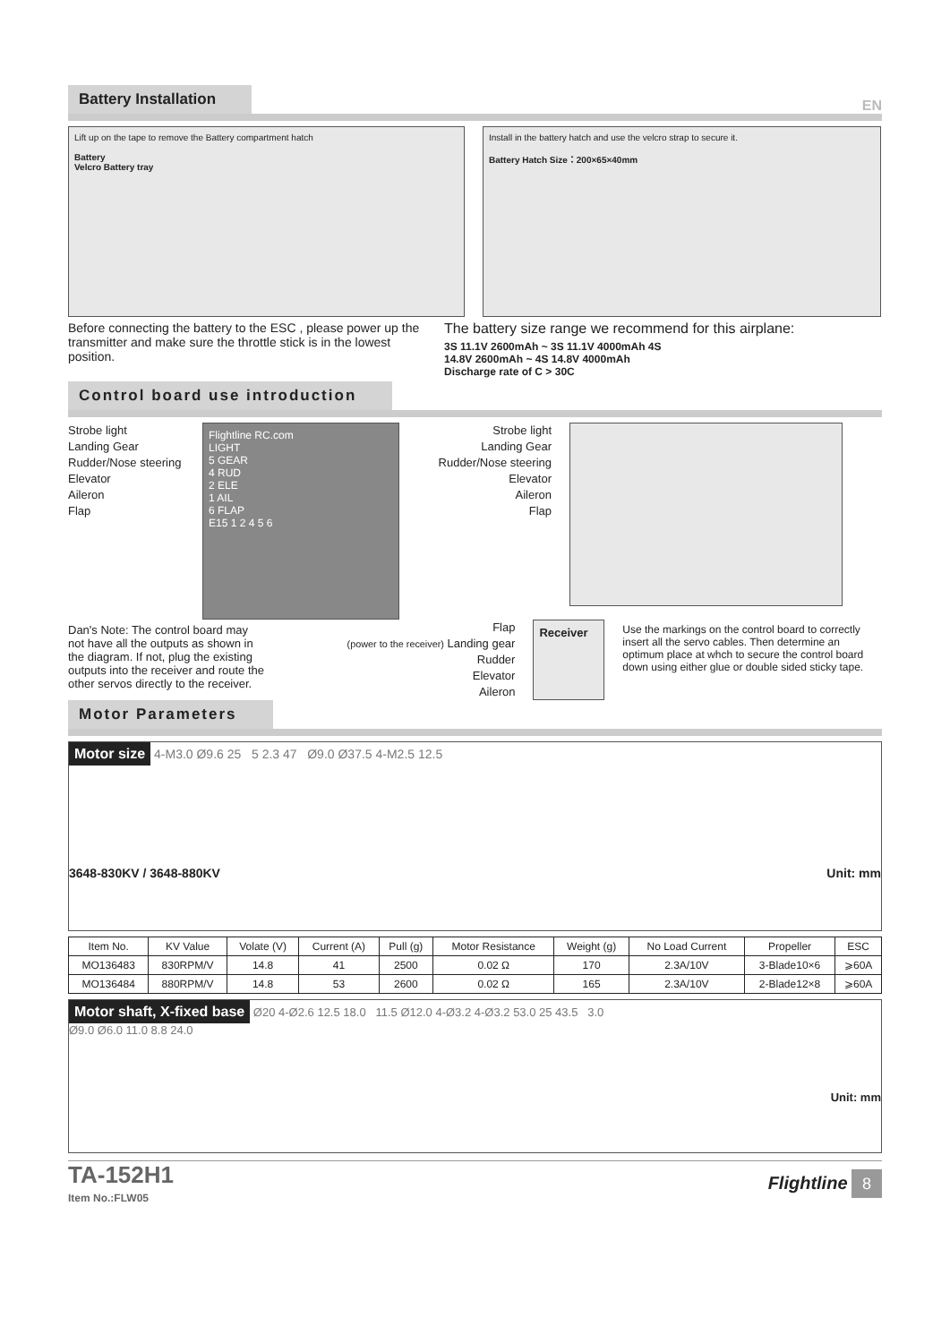Battery Installation
EN
Lift up on the tape to remove the Battery compartment hatch
Battery
Velcro Battery tray
Install in the battery hatch and use the velcro strap to secure it.
Battery Hatch Size：200×65×40mm
Before connecting the battery to the ESC , please power up the transmitter and make sure the throttle stick is in the lowest position.
The battery size range we recommend for this airplane:
3S 11.1V 2600mAh ~ 3S 11.1V 4000mAh 4S
14.8V 2600mAh ~ 4S 14.8V 4000mAh
Discharge rate of C > 30C
Control board use introduction
Strobe light
Landing Gear
Rudder/Nose steering
Elevator
Aileron
Flap
Flightline RC.com
LIGHT
5 GEAR
4 RUD
2 ELE
1 AIL
6 FLAP
E15 1 2 4 5 6
Strobe light
Landing Gear
Rudder/Nose steering
Elevator
Aileron
Flap
Dan's Note: The control board may not have all the outputs as shown in the diagram. If not, plug the existing outputs into the receiver and route the other servos directly to the receiver.
Flap
(power to the receiver) Landing gear
Rudder
Elevator
Aileron
Receiver Use the markings on the control board to correctly insert all the servo cables. Then determine an optimum place at whch to secure the control board down using either glue or double sided sticky tape.
Motor Parameters
Motor size 4-M3.0 Ø9.6 25 5 2.3 47 Ø9.0 Ø37.5 4-M2.5 12.5
3648-830KV / 3648-880KV Unit: mm
| Item No. | KV Value | Volate (V) | Current (A) | Pull (g) | Motor Resistance | Weight (g) | No Load Current | Propeller | ESC |
| --- | --- | --- | --- | --- | --- | --- | --- | --- | --- |
| MO136483 | 830RPM/V | 14.8 | 41 | 2500 | 0.02 Ω | 170 | 2.3A/10V | 3-Blade10×6 | ⩾60A |
| MO136484 | 880RPM/V | 14.8 | 53 | 2600 | 0.02 Ω | 165 | 2.3A/10V | 2-Blade12×8 | ⩾60A |
Motor shaft, X-fixed base Ø20 4-Ø2.6 12.5 18.0 11.5 Ø12.0 4-Ø3.2 4-Ø3.2 53.0 25 43.5 3.0
Ø9.0 Ø6.0 11.0 8.8 24.0
Unit: mm
TA-152H1
Item No.:FLW05
Flightline 8